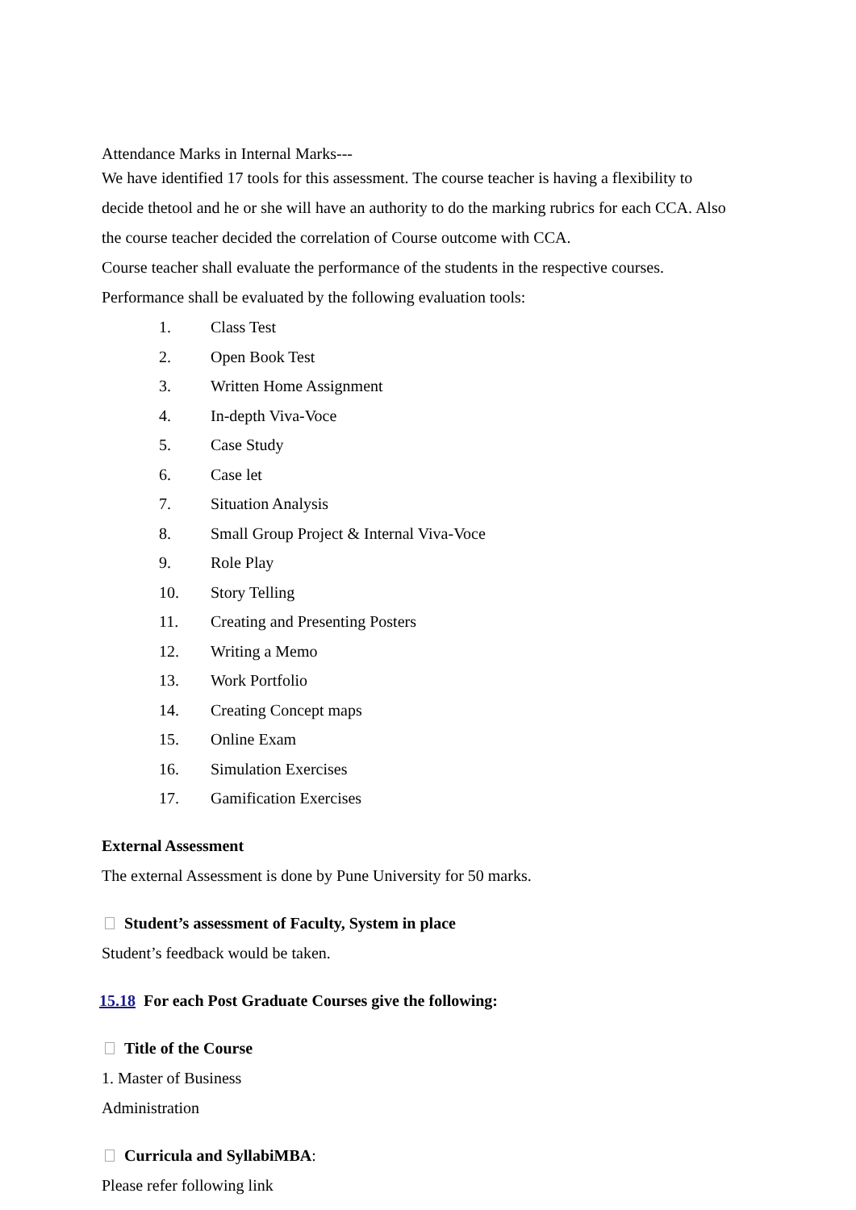Attendance Marks in Internal Marks---
We have identified 17 tools for this assessment. The course teacher is having a flexibility to decide thetool and he or she will have an authority to do the marking rubrics for each CCA. Also the course teacher decided the correlation of Course outcome with CCA.
Course teacher shall evaluate the performance of the students in the respective courses.
Performance shall be evaluated by the following evaluation tools:
1. Class Test
2. Open Book Test
3. Written Home Assignment
4. In-depth Viva-Voce
5. Case Study
6. Case let
7. Situation Analysis
8. Small Group Project & Internal Viva-Voce
9. Role Play
10. Story Telling
11. Creating and Presenting Posters
12. Writing a Memo
13. Work Portfolio
14. Creating Concept maps
15. Online Exam
16. Simulation Exercises
17. Gamification Exercises
External Assessment
The external Assessment is done by Pune University for 50 marks.
Student’s assessment of Faculty, System in place
Student’s feedback would be taken.
15.18 For each Post Graduate Courses give the following:
Title of the Course
1. Master of Business
Administration
Curricula and SyllabiMBA:
Please refer following link